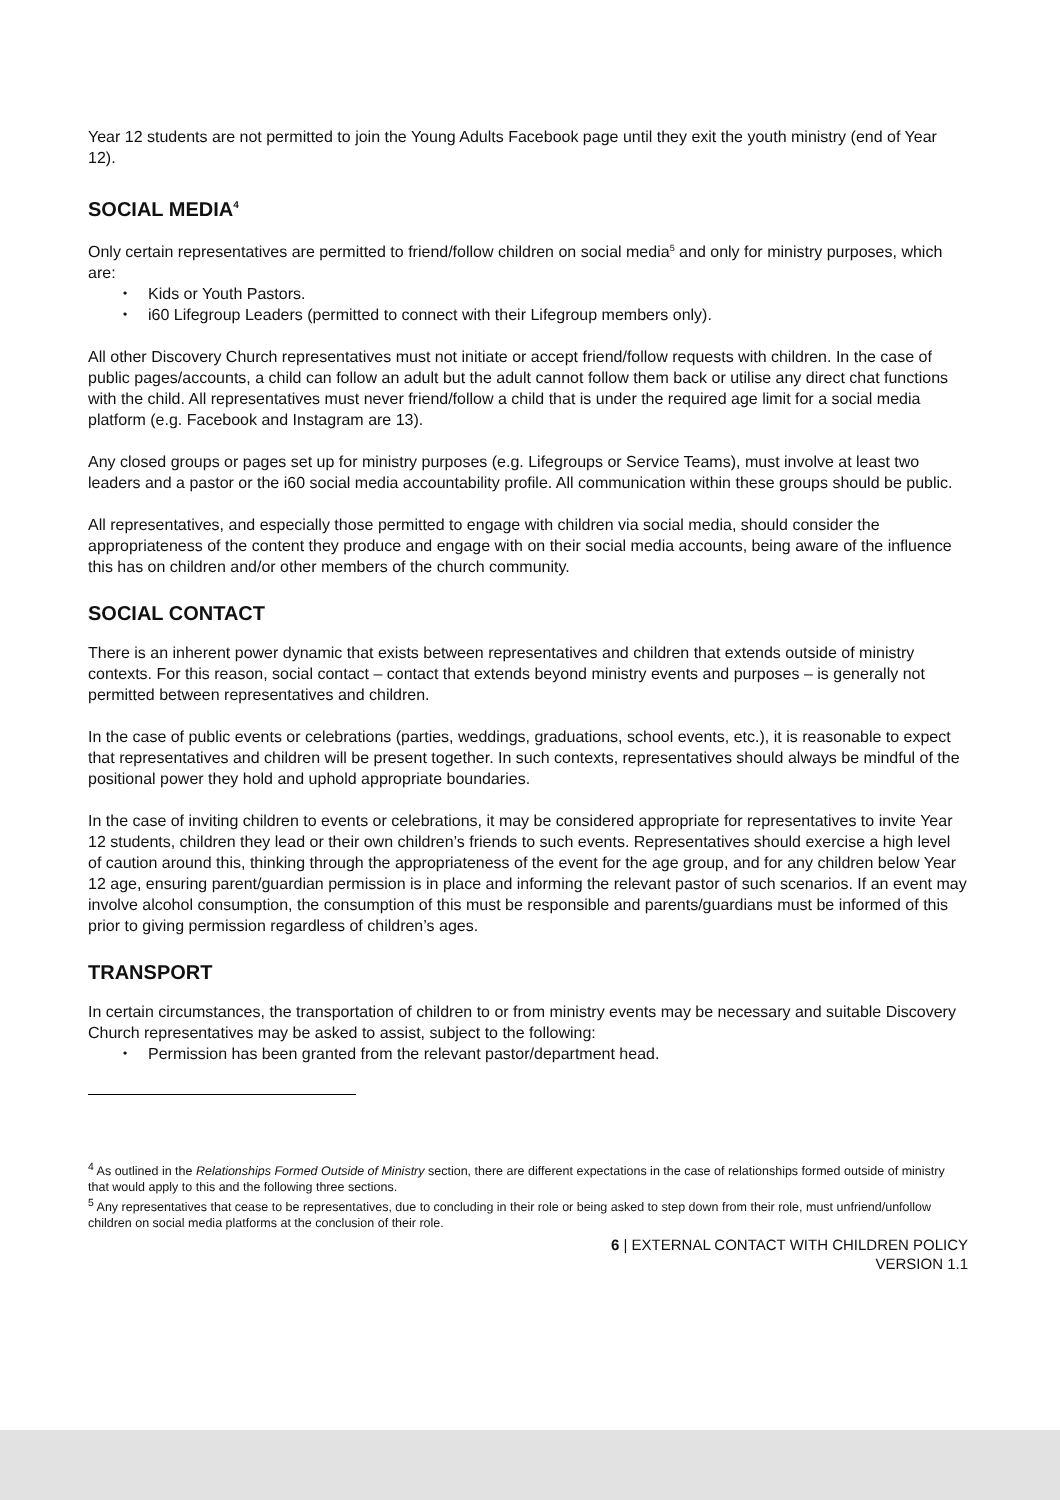Year 12 students are not permitted to join the Young Adults Facebook page until they exit the youth ministry (end of Year 12).
SOCIAL MEDIA<sup>4</sup>
Only certain representatives are permitted to friend/follow children on social media<sup>5</sup> and only for ministry purposes, which are:
• Kids or Youth Pastors.
• i60 Lifegroup Leaders (permitted to connect with their Lifegroup members only).
All other Discovery Church representatives must not initiate or accept friend/follow requests with children. In the case of public pages/accounts, a child can follow an adult but the adult cannot follow them back or utilise any direct chat functions with the child. All representatives must never friend/follow a child that is under the required age limit for a social media platform (e.g. Facebook and Instagram are 13).
Any closed groups or pages set up for ministry purposes (e.g. Lifegroups or Service Teams), must involve at least two leaders and a pastor or the i60 social media accountability profile. All communication within these groups should be public.
All representatives, and especially those permitted to engage with children via social media, should consider the appropriateness of the content they produce and engage with on their social media accounts, being aware of the influence this has on children and/or other members of the church community.
SOCIAL CONTACT
There is an inherent power dynamic that exists between representatives and children that extends outside of ministry contexts. For this reason, social contact – contact that extends beyond ministry events and purposes – is generally not permitted between representatives and children.
In the case of public events or celebrations (parties, weddings, graduations, school events, etc.), it is reasonable to expect that representatives and children will be present together. In such contexts, representatives should always be mindful of the positional power they hold and uphold appropriate boundaries.
In the case of inviting children to events or celebrations, it may be considered appropriate for representatives to invite Year 12 students, children they lead or their own children’s friends to such events. Representatives should exercise a high level of caution around this, thinking through the appropriateness of the event for the age group, and for any children below Year 12 age, ensuring parent/guardian permission is in place and informing the relevant pastor of such scenarios. If an event may involve alcohol consumption, the consumption of this must be responsible and parents/guardians must be informed of this prior to giving permission regardless of children’s ages.
TRANSPORT
In certain circumstances, the transportation of children to or from ministry events may be necessary and suitable Discovery Church representatives may be asked to assist, subject to the following:
• Permission has been granted from the relevant pastor/department head.
<sup>4</sup> As outlined in the Relationships Formed Outside of Ministry section, there are different expectations in the case of relationships formed outside of ministry that would apply to this and the following three sections.
<sup>5</sup> Any representatives that cease to be representatives, due to concluding in their role or being asked to step down from their role, must unfriend/unfollow children on social media platforms at the conclusion of their role.
6 | EXTERNAL CONTACT WITH CHILDREN POLICY
VERSION 1.1